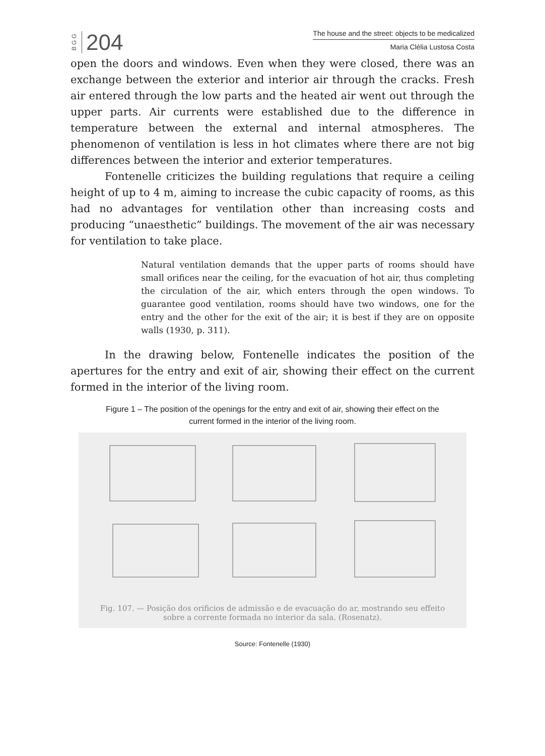B G G
204
The house and the street: objects to be medicalized
Maria Clélia Lustosa Costa
open the doors and windows. Even when they were closed, there was an exchange between the exterior and interior air through the cracks. Fresh air entered through the low parts and the heated air went out through the upper parts. Air currents were established due to the difference in temperature between the external and internal atmospheres. The phenomenon of ventilation is less in hot climates where there are not big differences between the interior and exterior temperatures.
Fontenelle criticizes the building regulations that require a ceiling height of up to 4 m, aiming to increase the cubic capacity of rooms, as this had no advantages for ventilation other than increasing costs and producing “unaesthetic” buildings. The movement of the air was necessary for ventilation to take place.
Natural ventilation demands that the upper parts of rooms should have small orifices near the ceiling, for the evacuation of hot air, thus completing the circulation of the air, which enters through the open windows. To guarantee good ventilation, rooms should have two windows, one for the entry and the other for the exit of the air; it is best if they are on opposite walls (1930, p. 311).
In the drawing below, Fontenelle indicates the position of the apertures for the entry and exit of air, showing their effect on the current formed in the interior of the living room.
Figure 1 – The position of the openings for the entry and exit of air, showing their effect on the current formed in the interior of the living room.
Fig. 107. — Posição dos orificios de admissão e de evacuação do ar, mostrando seu effeito sobre a corrente formada no interior da sala. (Rosenatz).
Source: Fontenelle (1930)